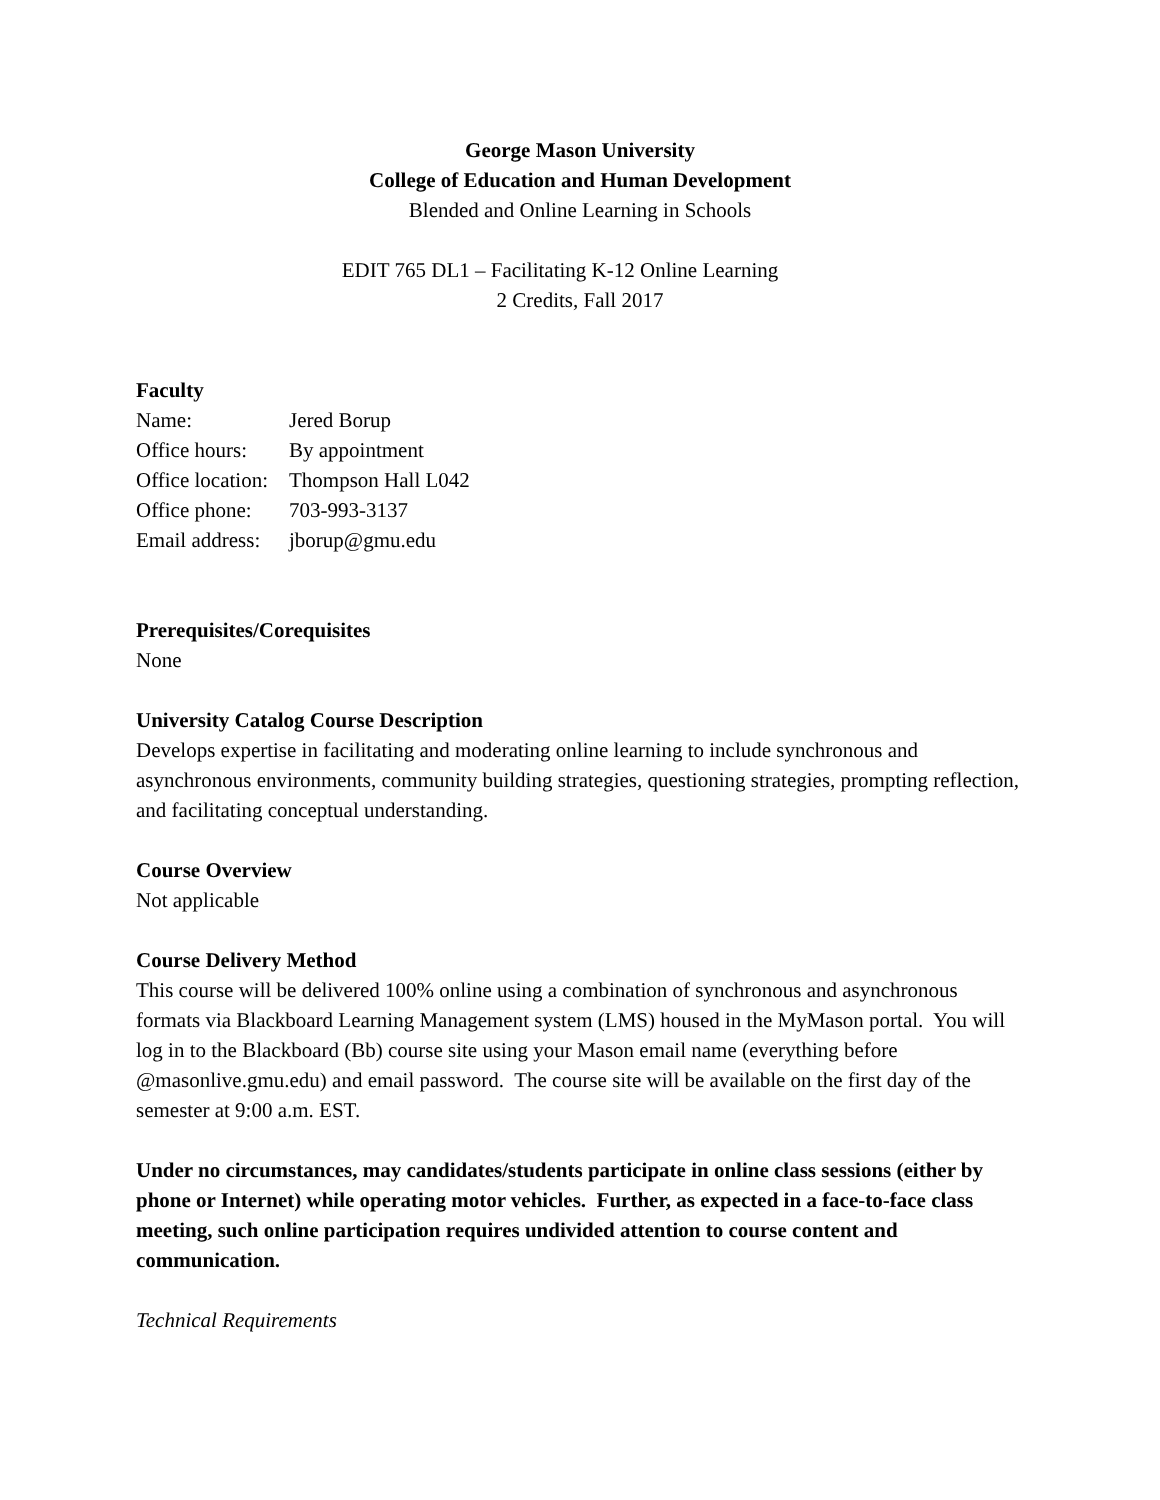George Mason University
College of Education and Human Development
Blended and Online Learning in Schools
EDIT 765 DL1 – Facilitating K-12 Online Learning
2 Credits, Fall 2017
Faculty
| Name: | Jered Borup |
| Office hours: | By appointment |
| Office location: | Thompson Hall L042 |
| Office phone: | 703-993-3137 |
| Email address: | jborup@gmu.edu |
Prerequisites/Corequisites
None
University Catalog Course Description
Develops expertise in facilitating and moderating online learning to include synchronous and asynchronous environments, community building strategies, questioning strategies, prompting reflection, and facilitating conceptual understanding.
Course Overview
Not applicable
Course Delivery Method
This course will be delivered 100% online using a combination of synchronous and asynchronous formats via Blackboard Learning Management system (LMS) housed in the MyMason portal. You will log in to the Blackboard (Bb) course site using your Mason email name (everything before @masonlive.gmu.edu) and email password. The course site will be available on the first day of the semester at 9:00 a.m. EST.
Under no circumstances, may candidates/students participate in online class sessions (either by phone or Internet) while operating motor vehicles. Further, as expected in a face-to-face class meeting, such online participation requires undivided attention to course content and communication.
Technical Requirements